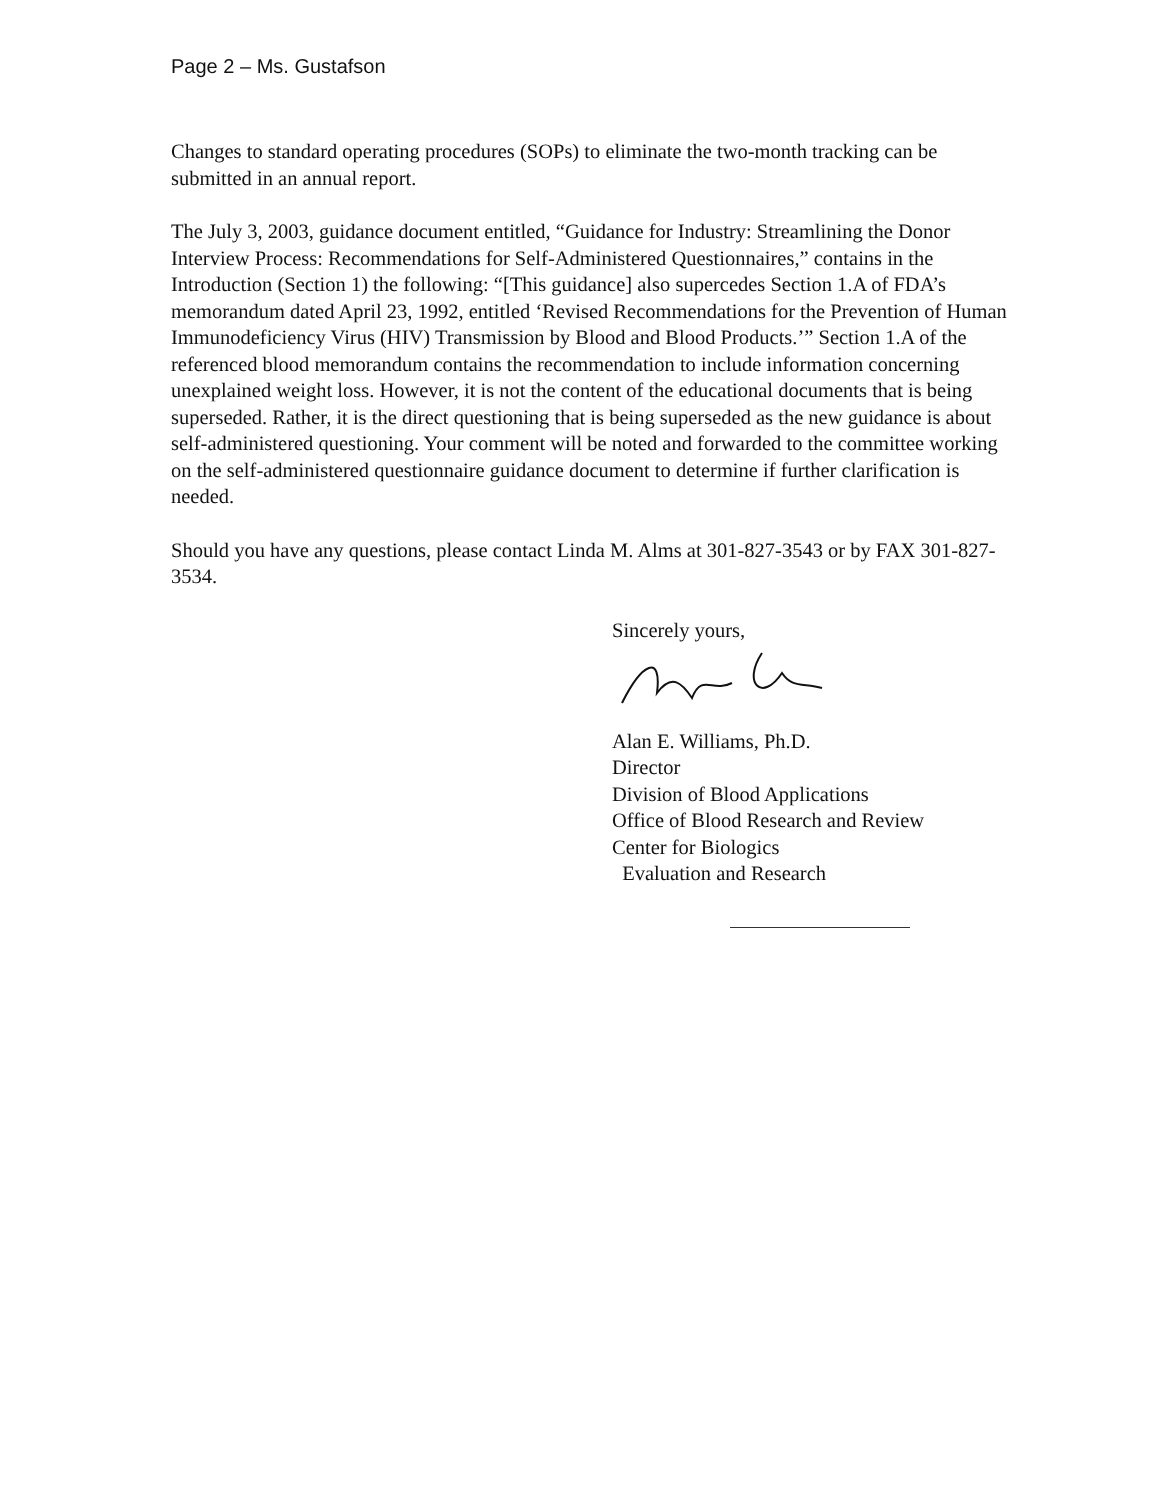Page 2 – Ms. Gustafson
Changes to standard operating procedures (SOPs) to eliminate the two-month tracking can be submitted in an annual report.
The July 3, 2003, guidance document entitled, “Guidance for Industry: Streamlining the Donor Interview Process: Recommendations for Self-Administered Questionnaires,” contains in the Introduction (Section 1) the following: “[This guidance] also supercedes Section 1.A of FDA’s memorandum dated April 23, 1992, entitled ‘Revised Recommendations for the Prevention of Human Immunodeficiency Virus (HIV) Transmission by Blood and Blood Products.’” Section 1.A of the referenced blood memorandum contains the recommendation to include information concerning unexplained weight loss. However, it is not the content of the educational documents that is being superseded. Rather, it is the direct questioning that is being superseded as the new guidance is about self-administered questioning. Your comment will be noted and forwarded to the committee working on the self-administered questionnaire guidance document to determine if further clarification is needed.
Should you have any questions, please contact Linda M. Alms at 301-827-3543 or by FAX 301-827-3534.
Sincerely yours,
Alan E. Williams, Ph.D.
Director
Division of Blood Applications
Office of Blood Research and Review
Center for Biologics
Evaluation and Research